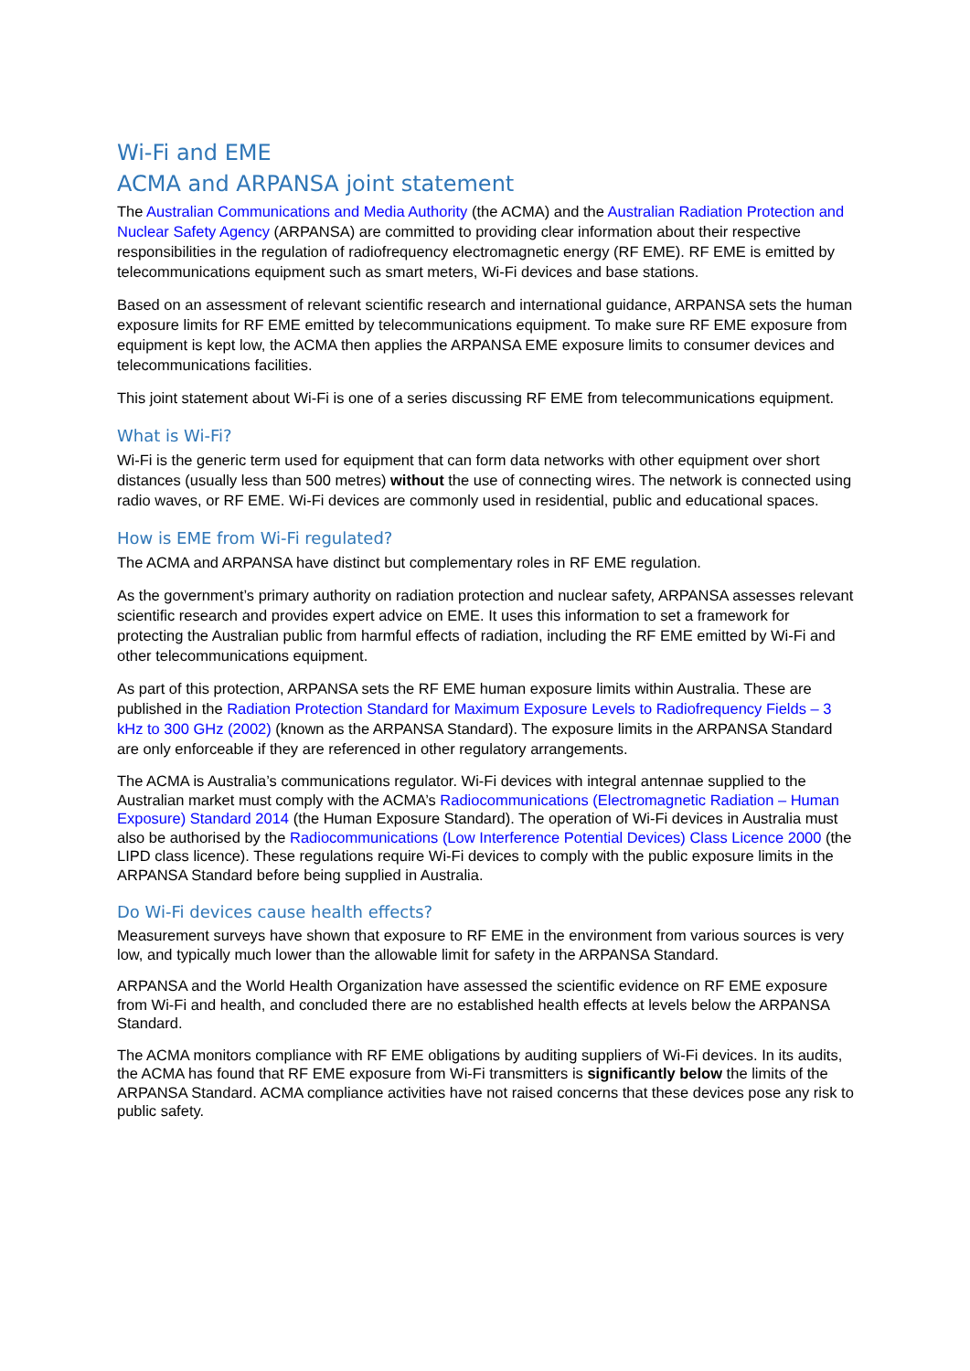Wi-Fi and EME
ACMA and ARPANSA joint statement
The Australian Communications and Media Authority (the ACMA) and the Australian Radiation Protection and Nuclear Safety Agency (ARPANSA) are committed to providing clear information about their respective responsibilities in the regulation of radiofrequency electromagnetic energy (RF EME). RF EME is emitted by telecommunications equipment such as smart meters, Wi-Fi devices and base stations.
Based on an assessment of relevant scientific research and international guidance, ARPANSA sets the human exposure limits for RF EME emitted by telecommunications equipment. To make sure RF EME exposure from equipment is kept low, the ACMA then applies the ARPANSA EME exposure limits to consumer devices and telecommunications facilities.
This joint statement about Wi-Fi is one of a series discussing RF EME from telecommunications equipment.
What is Wi-Fi?
Wi-Fi is the generic term used for equipment that can form data networks with other equipment over short distances (usually less than 500 metres) without the use of connecting wires. The network is connected using radio waves, or RF EME. Wi-Fi devices are commonly used in residential, public and educational spaces.
How is EME from Wi-Fi regulated?
The ACMA and ARPANSA have distinct but complementary roles in RF EME regulation.
As the government’s primary authority on radiation protection and nuclear safety, ARPANSA assesses relevant scientific research and provides expert advice on EME. It uses this information to set a framework for protecting the Australian public from harmful effects of radiation, including the RF EME emitted by Wi-Fi and other telecommunications equipment.
As part of this protection, ARPANSA sets the RF EME human exposure limits within Australia. These are published in the Radiation Protection Standard for Maximum Exposure Levels to Radiofrequency Fields – 3 kHz to 300 GHz (2002) (known as the ARPANSA Standard). The exposure limits in the ARPANSA Standard are only enforceable if they are referenced in other regulatory arrangements.
The ACMA is Australia’s communications regulator. Wi-Fi devices with integral antennae supplied to the Australian market must comply with the ACMA’s Radiocommunications (Electromagnetic Radiation – Human Exposure) Standard 2014 (the Human Exposure Standard). The operation of Wi-Fi devices in Australia must also be authorised by the Radiocommunications (Low Interference Potential Devices) Class Licence 2000 (the LIPD class licence). These regulations require Wi-Fi devices to comply with the public exposure limits in the ARPANSA Standard before being supplied in Australia.
Do Wi-Fi devices cause health effects?
Measurement surveys have shown that exposure to RF EME in the environment from various sources is very low, and typically much lower than the allowable limit for safety in the ARPANSA Standard.
ARPANSA and the World Health Organization have assessed the scientific evidence on RF EME exposure from Wi-Fi and health, and concluded there are no established health effects at levels below the ARPANSA Standard.
The ACMA monitors compliance with RF EME obligations by auditing suppliers of Wi-Fi devices. In its audits, the ACMA has found that RF EME exposure from Wi-Fi transmitters is significantly below the limits of the ARPANSA Standard. ACMA compliance activities have not raised concerns that these devices pose any risk to public safety.